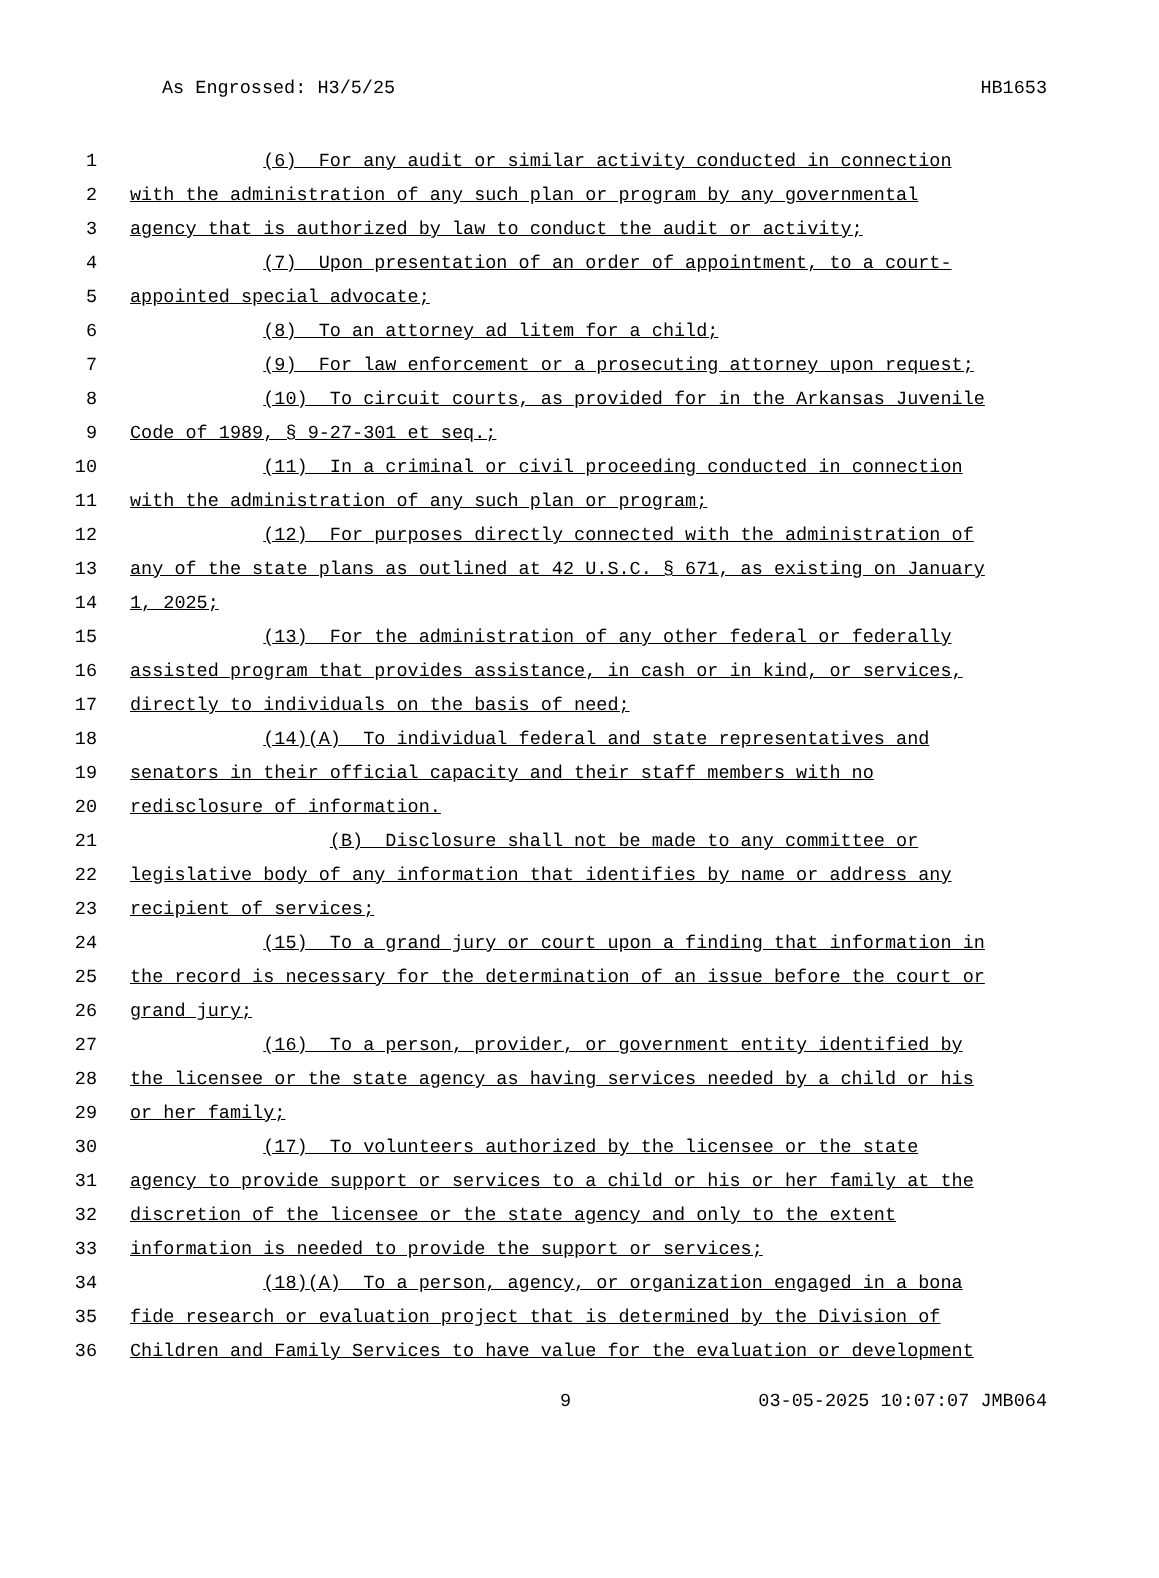As Engrossed: H3/5/25 HB1653
1 (6) For any audit or similar activity conducted in connection
2 with the administration of any such plan or program by any governmental
3 agency that is authorized by law to conduct the audit or activity;
4 (7) Upon presentation of an order of appointment, to a court-
5 appointed special advocate;
6 (8) To an attorney ad litem for a child;
7 (9) For law enforcement or a prosecuting attorney upon request;
8 (10) To circuit courts, as provided for in the Arkansas Juvenile
9 Code of 1989, § 9-27-301 et seq.;
10 (11) In a criminal or civil proceeding conducted in connection
11 with the administration of any such plan or program;
12 (12) For purposes directly connected with the administration of
13 any of the state plans as outlined at 42 U.S.C. § 671, as existing on January
14 1, 2025;
15 (13) For the administration of any other federal or federally
16 assisted program that provides assistance, in cash or in kind, or services,
17 directly to individuals on the basis of need;
18 (14)(A) To individual federal and state representatives and
19 senators in their official capacity and their staff members with no
20 redisclosure of information.
21 (B) Disclosure shall not be made to any committee or
22 legislative body of any information that identifies by name or address any
23 recipient of services;
24 (15) To a grand jury or court upon a finding that information in
25 the record is necessary for the determination of an issue before the court or
26 grand jury;
27 (16) To a person, provider, or government entity identified by
28 the licensee or the state agency as having services needed by a child or his
29 or her family;
30 (17) To volunteers authorized by the licensee or the state
31 agency to provide support or services to a child or his or her family at the
32 discretion of the licensee or the state agency and only to the extent
33 information is needed to provide the support or services;
34 (18)(A) To a person, agency, or organization engaged in a bona
35 fide research or evaluation project that is determined by the Division of
36 Children and Family Services to have value for the evaluation or development
9 03-05-2025 10:07:07 JMB064